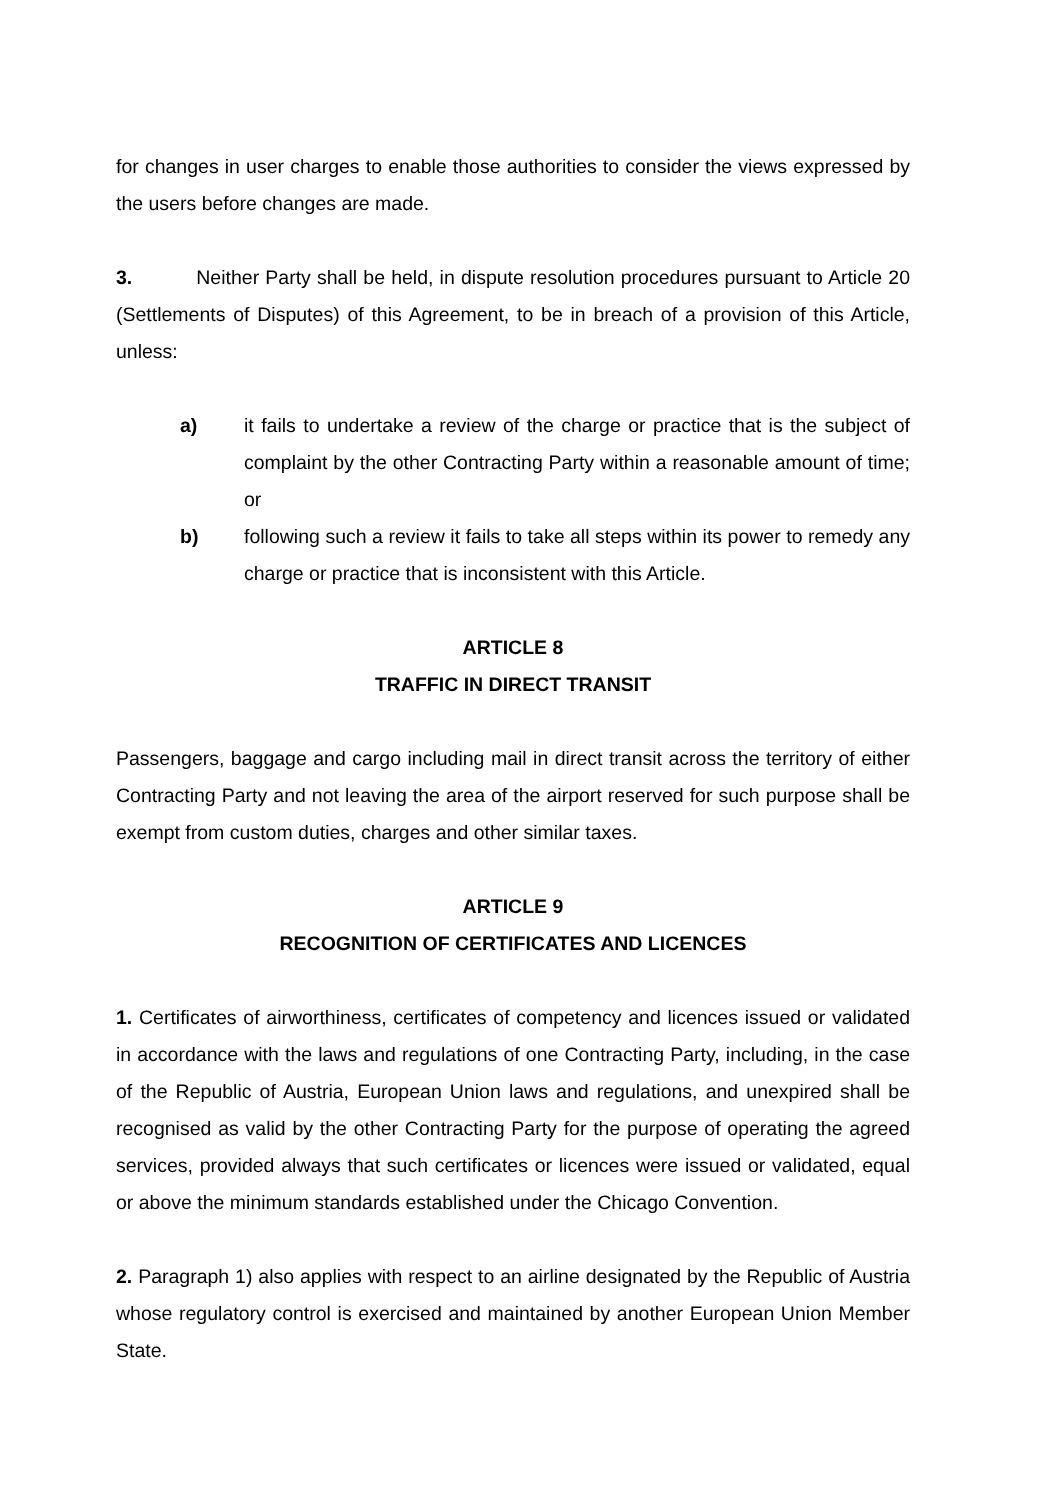for changes in user charges to enable those authorities to consider the views expressed by the users before changes are made.
3. Neither Party shall be held, in dispute resolution procedures pursuant to Article 20 (Settlements of Disputes) of this Agreement, to be in breach of a provision of this Article, unless:
a) it fails to undertake a review of the charge or practice that is the subject of complaint by the other Contracting Party within a reasonable amount of time; or
b) following such a review it fails to take all steps within its power to remedy any charge or practice that is inconsistent with this Article.
ARTICLE 8
TRAFFIC IN DIRECT TRANSIT
Passengers, baggage and cargo including mail in direct transit across the territory of either Contracting Party and not leaving the area of the airport reserved for such purpose shall be exempt from custom duties, charges and other similar taxes.
ARTICLE 9
RECOGNITION OF CERTIFICATES AND LICENCES
1. Certificates of airworthiness, certificates of competency and licences issued or validated in accordance with the laws and regulations of one Contracting Party, including, in the case of the Republic of Austria, European Union laws and regulations, and unexpired shall be recognised as valid by the other Contracting Party for the purpose of operating the agreed services, provided always that such certificates or licences were issued or validated, equal or above the minimum standards established under the Chicago Convention.
2. Paragraph 1) also applies with respect to an airline designated by the Republic of Austria whose regulatory control is exercised and maintained by another European Union Member State.